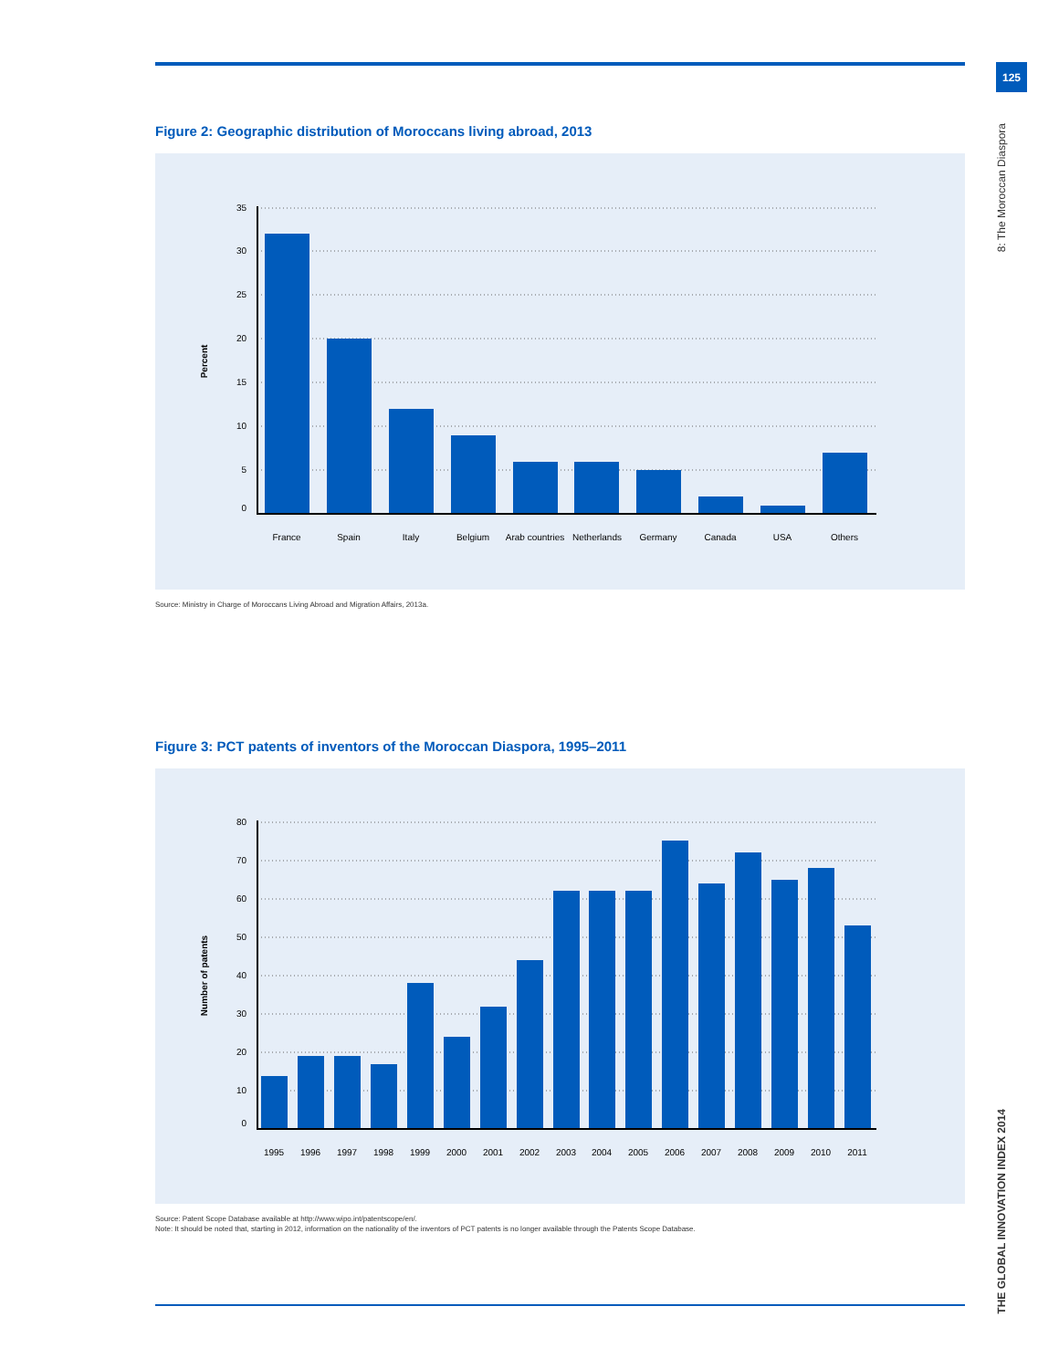125
8: The Moroccan Diaspora
THE GLOBAL INNOVATION INDEX 2014
Figure 2: Geographic distribution of Moroccans living abroad, 2013
35
30
25
20
15
10
5
0
Percent
France
Spain
Italy
Belgium
Arab countries
Netherlands
Germany
Canada
USA
Others
Source: Ministry in Charge of Moroccans Living Abroad and Migration Affairs, 2013a.
Figure 3: PCT patents of inventors of the Moroccan Diaspora, 1995–2011
80
70
60
50
40
30
20
10
0
Number of patents
1995
1996
1997
1998
1999
2000
2001
2002
2003
2004
2005
2006
2007
2008
2009
2010
2011
Source: Patent Scope Database available at http://www.wipo.int/patentscope/en/.
Note: It should be noted that, starting in 2012, information on the nationality of the inventors of PCT patents is no longer available through the Patents Scope Database.